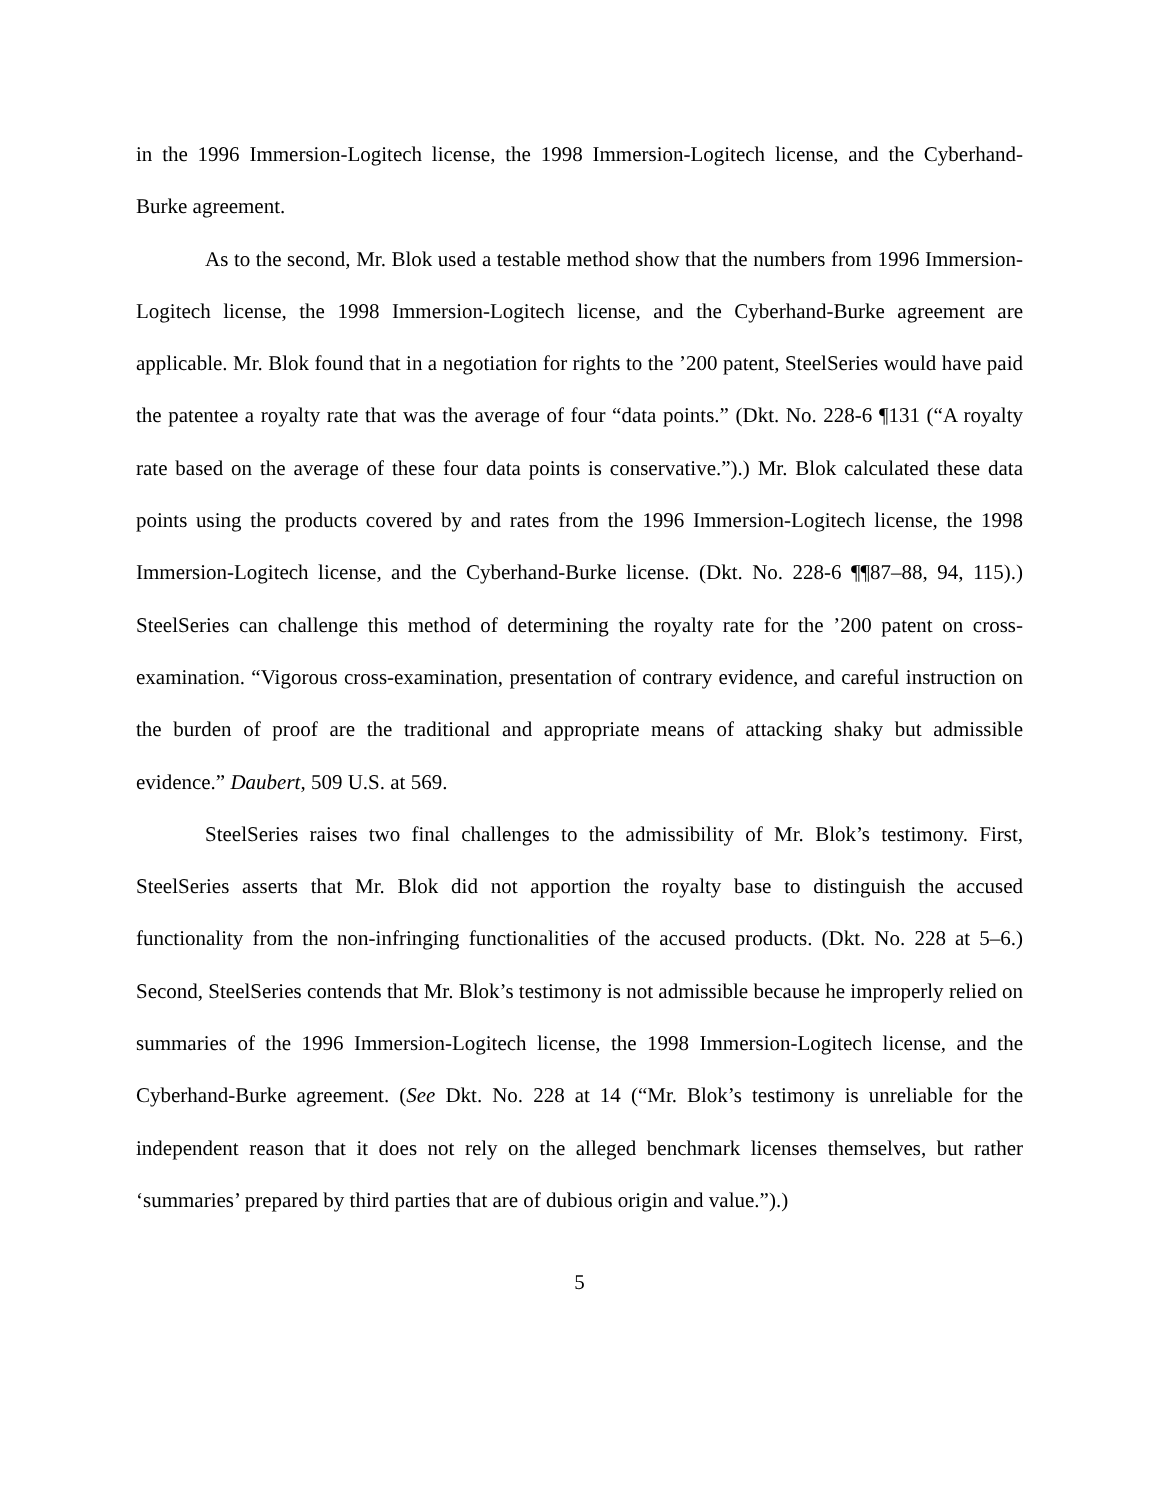in the 1996 Immersion-Logitech license, the 1998 Immersion-Logitech license, and the Cyberhand-Burke agreement.
As to the second, Mr. Blok used a testable method show that the numbers from 1996 Immersion-Logitech license, the 1998 Immersion-Logitech license, and the Cyberhand-Burke agreement are applicable. Mr. Blok found that in a negotiation for rights to the ’200 patent, SteelSeries would have paid the patentee a royalty rate that was the average of four “data points.” (Dkt. No. 228-6 ¶131 (“A royalty rate based on the average of these four data points is conservative.”).) Mr. Blok calculated these data points using the products covered by and rates from the 1996 Immersion-Logitech license, the 1998 Immersion-Logitech license, and the Cyberhand-Burke license. (Dkt. No. 228-6 ¶¶87–88, 94, 115).) SteelSeries can challenge this method of determining the royalty rate for the ’200 patent on cross-examination. “Vigorous cross-examination, presentation of contrary evidence, and careful instruction on the burden of proof are the traditional and appropriate means of attacking shaky but admissible evidence.” Daubert, 509 U.S. at 569.
SteelSeries raises two final challenges to the admissibility of Mr. Blok’s testimony. First, SteelSeries asserts that Mr. Blok did not apportion the royalty base to distinguish the accused functionality from the non-infringing functionalities of the accused products. (Dkt. No. 228 at 5–6.) Second, SteelSeries contends that Mr. Blok’s testimony is not admissible because he improperly relied on summaries of the 1996 Immersion-Logitech license, the 1998 Immersion-Logitech license, and the Cyberhand-Burke agreement. (See Dkt. No. 228 at 14 (“Mr. Blok’s testimony is unreliable for the independent reason that it does not rely on the alleged benchmark licenses themselves, but rather ‘summaries’ prepared by third parties that are of dubious origin and value.”).)
5